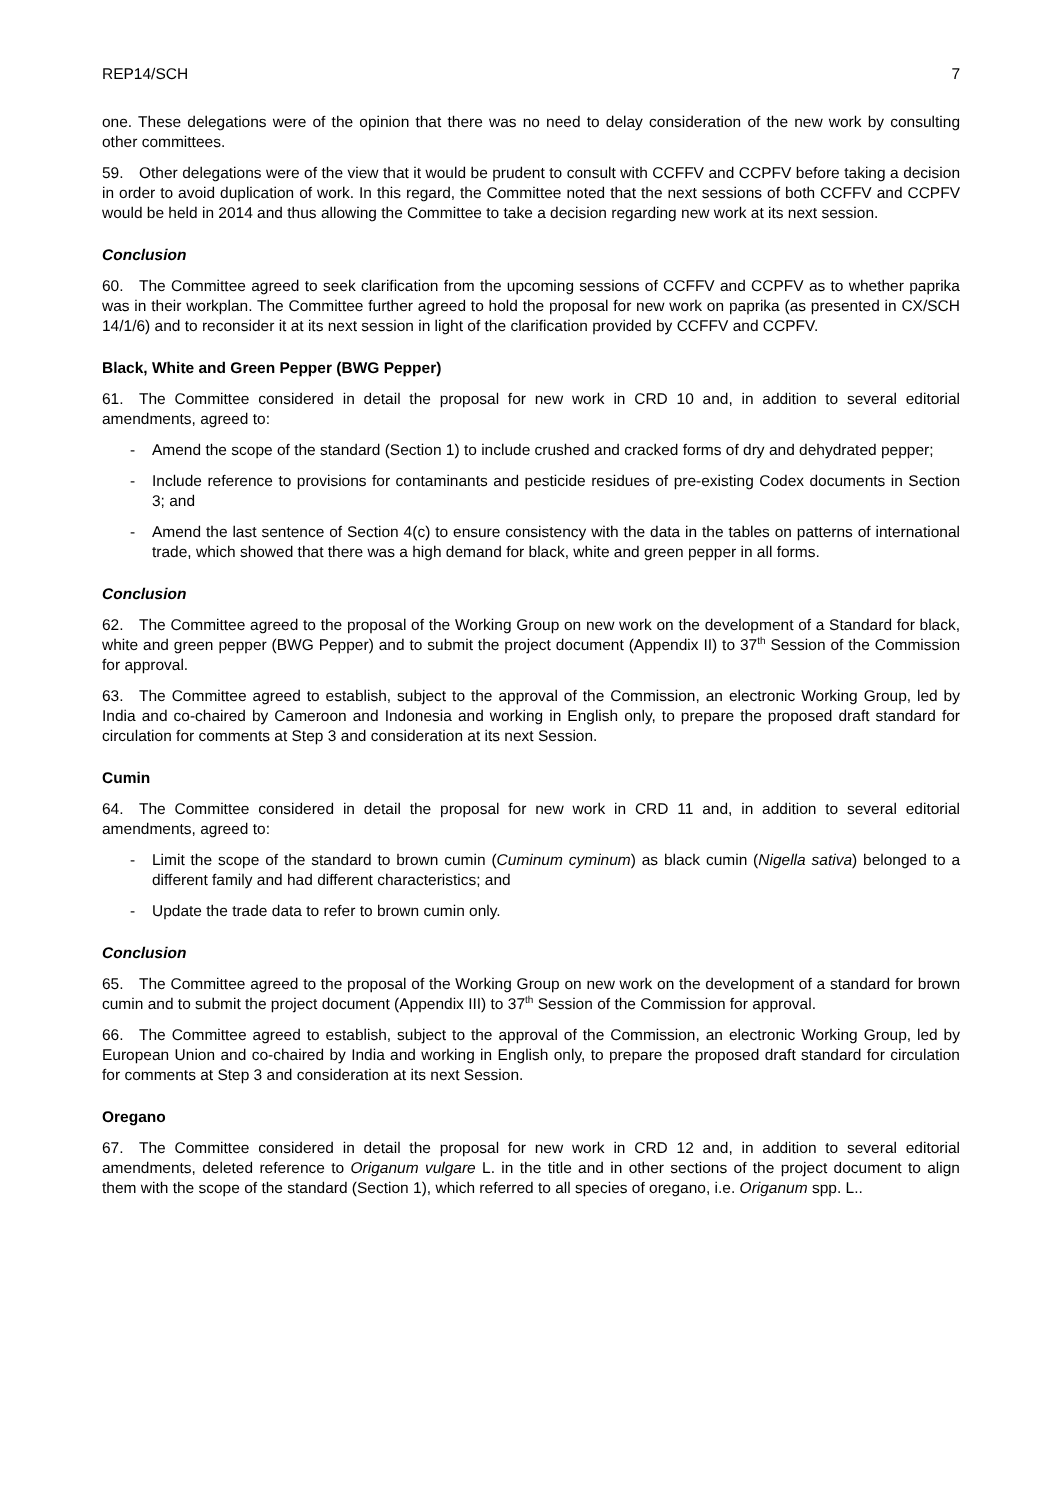REP14/SCH 7
one. These delegations were of the opinion that there was no need to delay consideration of the new work by consulting other committees.
59. Other delegations were of the view that it would be prudent to consult with CCFFV and CCPFV before taking a decision in order to avoid duplication of work. In this regard, the Committee noted that the next sessions of both CCFFV and CCPFV would be held in 2014 and thus allowing the Committee to take a decision regarding new work at its next session.
Conclusion
60. The Committee agreed to seek clarification from the upcoming sessions of CCFFV and CCPFV as to whether paprika was in their workplan. The Committee further agreed to hold the proposal for new work on paprika (as presented in CX/SCH 14/1/6) and to reconsider it at its next session in light of the clarification provided by CCFFV and CCPFV.
Black, White and Green Pepper (BWG Pepper)
61. The Committee considered in detail the proposal for new work in CRD 10 and, in addition to several editorial amendments, agreed to:
- Amend the scope of the standard (Section 1) to include crushed and cracked forms of dry and dehydrated pepper;
- Include reference to provisions for contaminants and pesticide residues of pre-existing Codex documents in Section 3; and
- Amend the last sentence of Section 4(c) to ensure consistency with the data in the tables on patterns of international trade, which showed that there was a high demand for black, white and green pepper in all forms.
Conclusion
62. The Committee agreed to the proposal of the Working Group on new work on the development of a Standard for black, white and green pepper (BWG Pepper) and to submit the project document (Appendix II) to 37<sup>th</sup> Session of the Commission for approval.
63. The Committee agreed to establish, subject to the approval of the Commission, an electronic Working Group, led by India and co-chaired by Cameroon and Indonesia and working in English only, to prepare the proposed draft standard for circulation for comments at Step 3 and consideration at its next Session.
Cumin
64. The Committee considered in detail the proposal for new work in CRD 11 and, in addition to several editorial amendments, agreed to:
- Limit the scope of the standard to brown cumin (Cuminum cyminum) as black cumin (Nigella sativa) belonged to a different family and had different characteristics; and
- Update the trade data to refer to brown cumin only.
Conclusion
65. The Committee agreed to the proposal of the Working Group on new work on the development of a standard for brown cumin and to submit the project document (Appendix III) to 37<sup>th</sup> Session of the Commission for approval.
66. The Committee agreed to establish, subject to the approval of the Commission, an electronic Working Group, led by European Union and co-chaired by India and working in English only, to prepare the proposed draft standard for circulation for comments at Step 3 and consideration at its next Session.
Oregano
67. The Committee considered in detail the proposal for new work in CRD 12 and, in addition to several editorial amendments, deleted reference to Origanum vulgare L. in the title and in other sections of the project document to align them with the scope of the standard (Section 1), which referred to all species of oregano, i.e. Origanum spp. L..